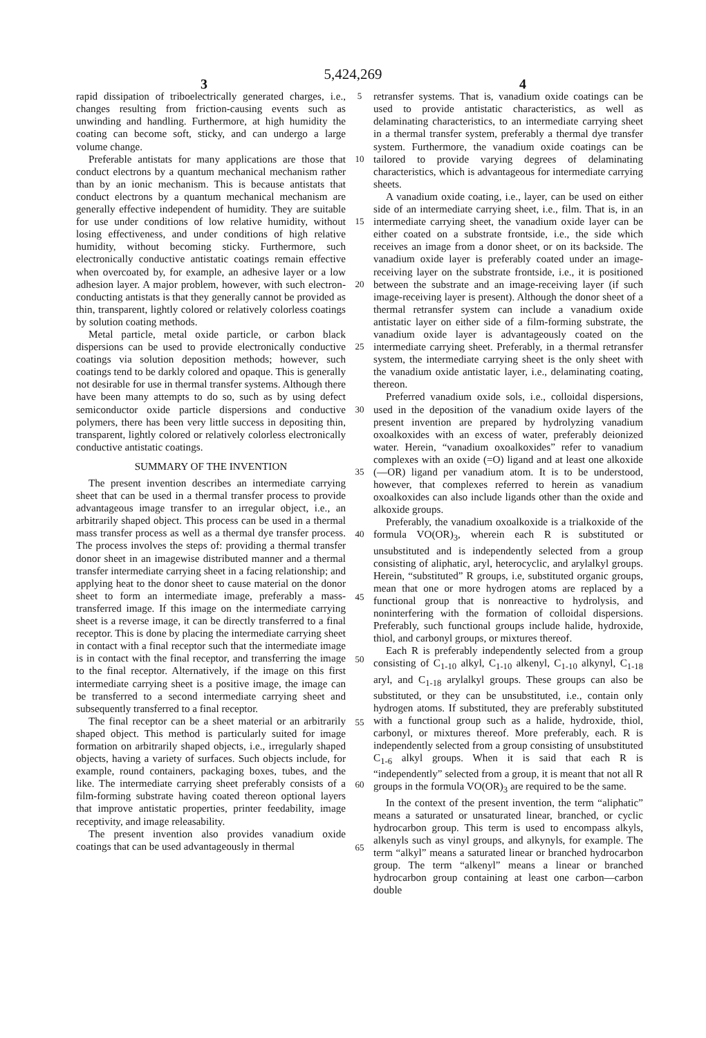5,424,269
3 4
rapid dissipation of triboelectrically generated charges, i.e., changes resulting from friction-causing events such as unwinding and handling. Furthermore, at high humidity the coating can become soft, sticky, and can undergo a large volume change.
Preferable antistats for many applications are those that conduct electrons by a quantum mechanical mechanism rather than by an ionic mechanism. This is because antistats that conduct electrons by a quantum mechanical mechanism are generally effective independent of humidity. They are suitable for use under conditions of low relative humidity, without losing effectiveness, and under conditions of high relative humidity, without becoming sticky. Furthermore, such electronically conductive antistatic coatings remain effective when overcoated by, for example, an adhesive layer or a low adhesion layer. A major problem, however, with such electron-conducting antistats is that they generally cannot be provided as thin, transparent, lightly colored or relatively colorless coatings by solution coating methods.
Metal particle, metal oxide particle, or carbon black dispersions can be used to provide electronically conductive coatings via solution deposition methods; however, such coatings tend to be darkly colored and opaque. This is generally not desirable for use in thermal transfer systems. Although there have been many attempts to do so, such as by using defect semiconductor oxide particle dispersions and conductive polymers, there has been very little success in depositing thin, transparent, lightly colored or relatively colorless electronically conductive antistatic coatings.
SUMMARY OF THE INVENTION
The present invention describes an intermediate carrying sheet that can be used in a thermal transfer process to provide advantageous image transfer to an irregular object, i.e., an arbitrarily shaped object. This process can be used in a thermal mass transfer process as well as a thermal dye transfer process. The process involves the steps of: providing a thermal transfer donor sheet in an imagewise distributed manner and a thermal transfer intermediate carrying sheet in a facing relationship; and applying heat to the donor sheet to cause material on the donor sheet to form an intermediate image, preferably a mass-transferred image. If this image on the intermediate carrying sheet is a reverse image, it can be directly transferred to a final receptor. This is done by placing the intermediate carrying sheet in contact with a final receptor such that the intermediate image is in contact with the final receptor, and transferring the image to the final receptor. Alternatively, if the image on this first intermediate carrying sheet is a positive image, the image can be transferred to a second intermediate carrying sheet and subsequently transferred to a final receptor.
The final receptor can be a sheet material or an arbitrarily shaped object. This method is particularly suited for image formation on arbitrarily shaped objects, i.e., irregularly shaped objects, having a variety of surfaces. Such objects include, for example, round containers, packaging boxes, tubes, and the like. The intermediate carrying sheet preferably consists of a film-forming substrate having coated thereon optional layers that improve antistatic properties, printer feedability, image receptivity, and image releasability.
The present invention also provides vanadium oxide coatings that can be used advantageously in thermal
5
10
15
20
25
30
35
40
45
50
55
60
65
retransfer systems. That is, vanadium oxide coatings can be used to provide antistatic characteristics, as well as delaminating characteristics, to an intermediate carrying sheet in a thermal transfer system, preferably a thermal dye transfer system. Furthermore, the vanadium oxide coatings can be tailored to provide varying degrees of delaminating characteristics, which is advantageous for intermediate carrying sheets.
A vanadium oxide coating, i.e., layer, can be used on either side of an intermediate carrying sheet, i.e., film. That is, in an intermediate carrying sheet, the vanadium oxide layer can be either coated on a substrate frontside, i.e., the side which receives an image from a donor sheet, or on its backside. The vanadium oxide layer is preferably coated under an image-receiving layer on the substrate frontside, i.e., it is positioned between the substrate and an image-receiving layer (if such image-receiving layer is present). Although the donor sheet of a thermal retransfer system can include a vanadium oxide antistatic layer on either side of a film-forming substrate, the vanadium oxide layer is advantageously coated on the intermediate carrying sheet. Preferably, in a thermal retransfer system, the intermediate carrying sheet is the only sheet with the vanadium oxide antistatic layer, i.e., delaminating coating, thereon.
Preferred vanadium oxide sols, i.e., colloidal dispersions, used in the deposition of the vanadium oxide layers of the present invention are prepared by hydrolyzing vanadium oxoalkoxides with an excess of water, preferably deionized water. Herein, “vanadium oxoalkoxides” refer to vanadium complexes with an oxide (=O) ligand and at least one alkoxide (—OR) ligand per vanadium atom. It is to be understood, however, that complexes referred to herein as vanadium oxoalkoxides can also include ligands other than the oxide and alkoxide groups.
Preferably, the vanadium oxoalkoxide is a trialkoxide of the formula VO(OR)<sub>3</sub>, wherein each R is substituted or unsubstituted and is independently selected from a group consisting of aliphatic, aryl, heterocyclic, and arylalkyl groups. Herein, “substituted” R groups, i.e, substituted organic groups, mean that one or more hydrogen atoms are replaced by a functional group that is nonreactive to hydrolysis, and noninterfering with the formation of colloidal dispersions. Preferably, such functional groups include halide, hydroxide, thiol, and carbonyl groups, or mixtures thereof.
Each R is preferably independently selected from a group consisting of C<sub>1-10</sub> alkyl, C<sub>1-10</sub> alkenyl, C<sub>1-10</sub> alkynyl, C<sub>1-18</sub> aryl, and C<sub>1-18</sub> arylalkyl groups. These groups can also be substituted, or they can be unsubstituted, i.e., contain only hydrogen atoms. If substituted, they are preferably substituted with a functional group such as a halide, hydroxide, thiol, carbonyl, or mixtures thereof. More preferably, each. R is independently selected from a group consisting of unsubstituted C<sub>1-6</sub> alkyl groups. When it is said that each R is “independently” selected from a group, it is meant that not all R groups in the formula VO(OR)<sub>3</sub> are required to be the same.
In the context of the present invention, the term “aliphatic” means a saturated or unsaturated linear, branched, or cyclic hydrocarbon group. This term is used to encompass alkyls, alkenyls such as vinyl groups, and alkynyls, for example. The term “alkyl” means a saturated linear or branched hydrocarbon group. The term “alkenyl” means a linear or branched hydrocarbon group containing at least one carbon—carbon double